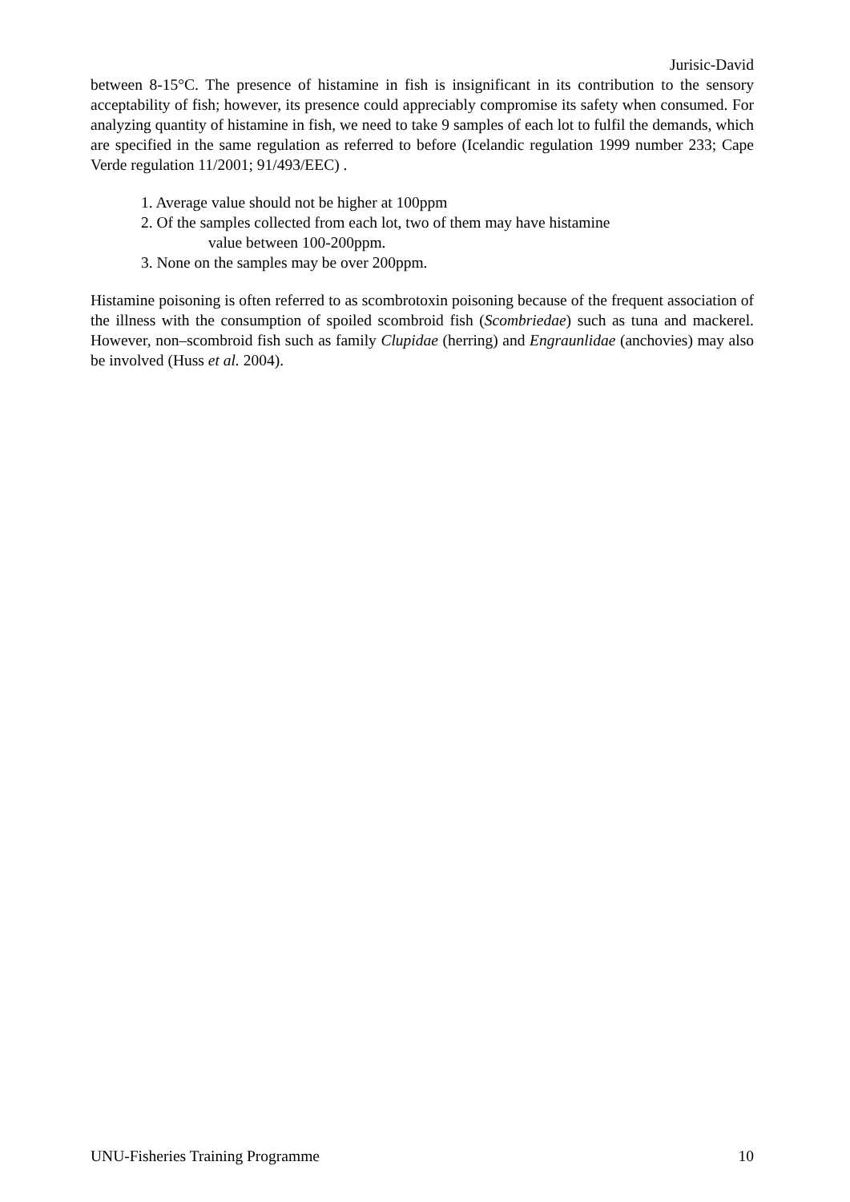Jurisic-David
between 8-15°C. The presence of histamine in fish is insignificant in its contribution to the sensory acceptability of fish; however, its presence could appreciably compromise its safety when consumed. For analyzing quantity of histamine in fish, we need to take 9 samples of each lot to fulfil the demands, which are specified in the same regulation as referred to before (Icelandic regulation 1999 number 233; Cape Verde regulation 11/2001; 91/493/EEC) .
1. Average value should not be higher at 100ppm
2. Of the samples collected from each lot, two of them may have histamine
value between 100-200ppm.
3. None on the samples may be over 200ppm.
Histamine poisoning is often referred to as scombrotoxin poisoning because of the frequent association of the illness with the consumption of spoiled scombroid fish (Scombriedae) such as tuna and mackerel. However, non–scombroid fish such as family Clupidae (herring) and Engraunlidae (anchovies) may also be involved (Huss et al. 2004).
UNU-Fisheries Training Programme 10